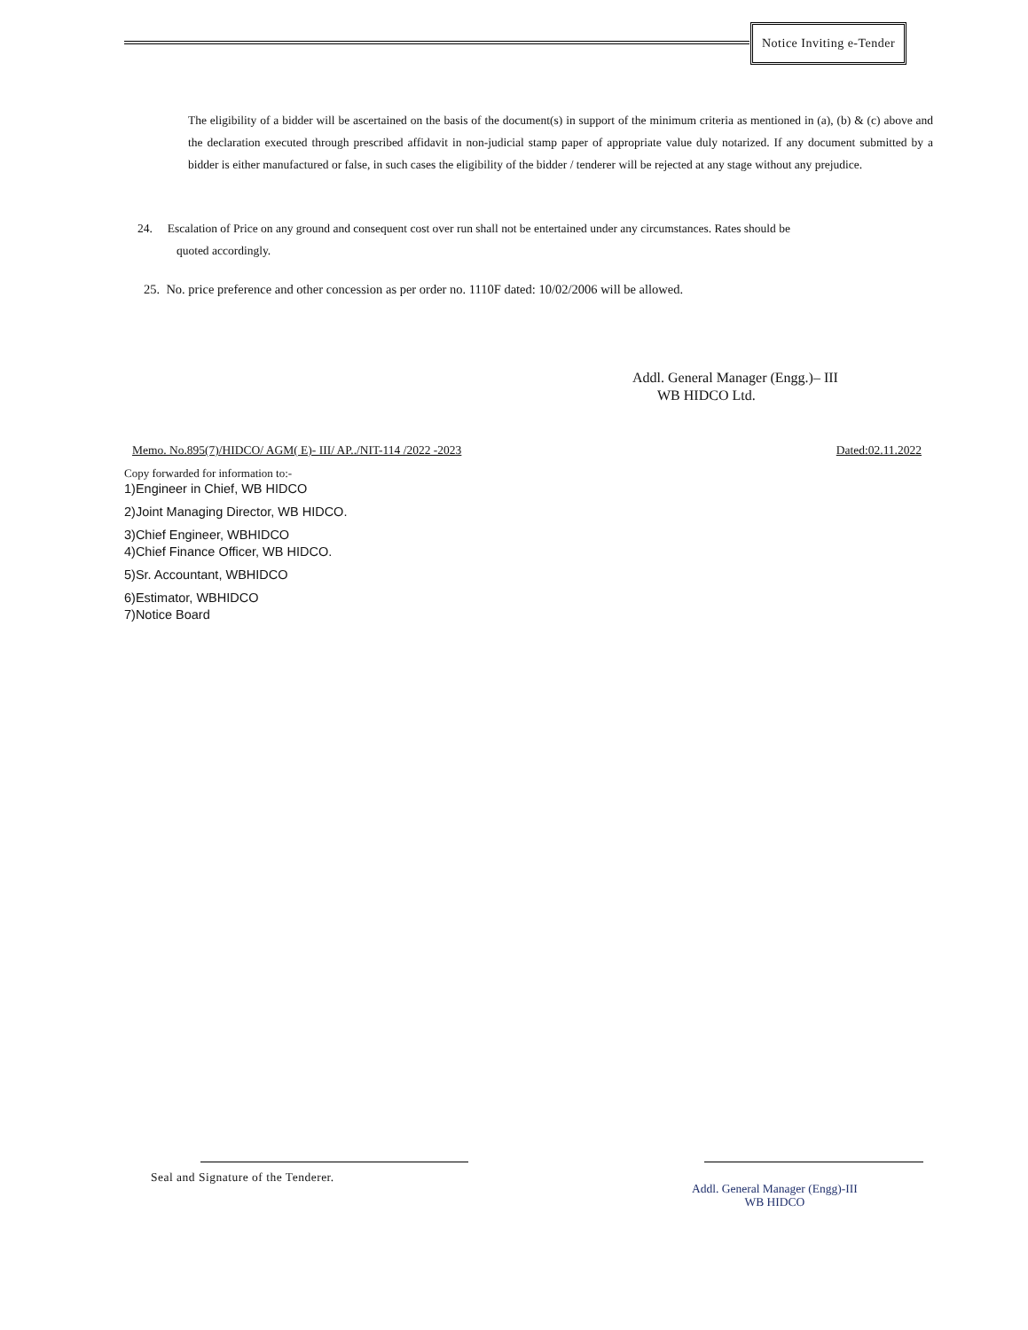Notice Inviting e-Tender
The eligibility of a bidder will be ascertained on the basis of the document(s) in support of the minimum criteria as mentioned in (a), (b) & (c) above and the declaration executed through prescribed affidavit in non-judicial stamp paper of appropriate value duly notarized. If any document submitted by a bidder is either manufactured or false, in such cases the eligibility of the bidder / tenderer will be rejected at any stage without any prejudice.
24. Escalation of Price on any ground and consequent cost over run shall not be entertained under any circumstances. Rates should be
quoted accordingly.
25. No. price preference and other concession as per order no. 1110F dated: 10/02/2006 will be allowed.
Addl. General Manager (Engg.)– III
WB HIDCO Ltd.
Memo. No.895(7)/HIDCO/ AGM( E)- III/ AP../NIT-114 /2022 -2023 Dated:02.11.2022
Copy forwarded for information to:-
1)Engineer in Chief, WB HIDCO
2)Joint Managing Director, WB HIDCO.
3)Chief Engineer, WBHIDCO
4)Chief Finance Officer, WB HIDCO.
5)Sr. Accountant, WBHIDCO
6)Estimator, WBHIDCO
7)Notice Board
Seal and Signature of the Tenderer.
Addl. General Manager (Engg)-III
WB HIDCO